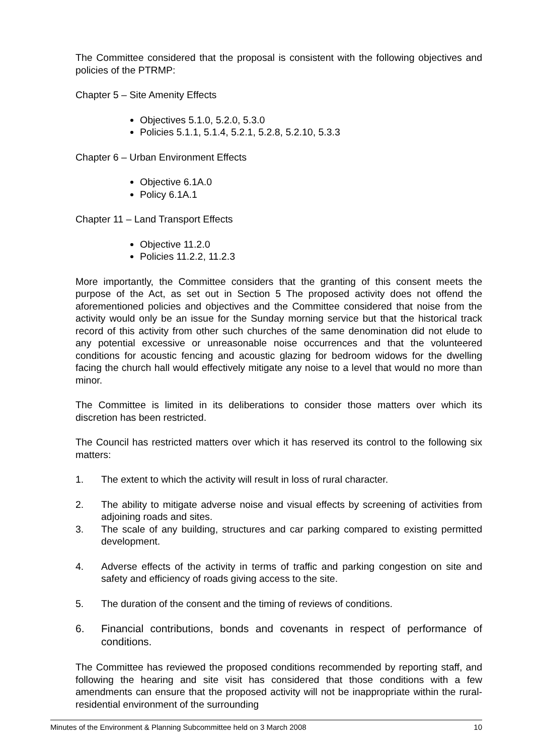The Committee considered that the proposal is consistent with the following objectives and policies of the PTRMP:
Chapter 5 – Site Amenity Effects
Objectives 5.1.0, 5.2.0, 5.3.0
Policies 5.1.1, 5.1.4, 5.2.1, 5.2.8, 5.2.10, 5.3.3
Chapter 6 – Urban Environment Effects
Objective 6.1A.0
Policy 6.1A.1
Chapter 11 – Land Transport Effects
Objective 11.2.0
Policies 11.2.2, 11.2.3
More importantly, the Committee considers that the granting of this consent meets the purpose of the Act, as set out in Section 5 The proposed activity does not offend the aforementioned policies and objectives and the Committee considered that noise from the activity would only be an issue for the Sunday morning service but that the historical track record of this activity from other such churches of the same denomination did not elude to any potential excessive or unreasonable noise occurrences and that the volunteered conditions for acoustic fencing and acoustic glazing for bedroom widows for the dwelling facing the church hall would effectively mitigate any noise to a level that would no more than minor.
The Committee is limited in its deliberations to consider those matters over which its discretion has been restricted.
The Council has restricted matters over which it has reserved its control to the following six matters:
1. The extent to which the activity will result in loss of rural character.
2. The ability to mitigate adverse noise and visual effects by screening of activities from adjoining roads and sites.
3. The scale of any building, structures and car parking compared to existing permitted development.
4. Adverse effects of the activity in terms of traffic and parking congestion on site and safety and efficiency of roads giving access to the site.
5. The duration of the consent and the timing of reviews of conditions.
6. Financial contributions, bonds and covenants in respect of performance of conditions.
The Committee has reviewed the proposed conditions recommended by reporting staff, and following the hearing and site visit has considered that those conditions with a few amendments can ensure that the proposed activity will not be inappropriate within the rural-residential environment of the surrounding
Minutes of the Environment & Planning Subcommittee held on 3 March 2008 10